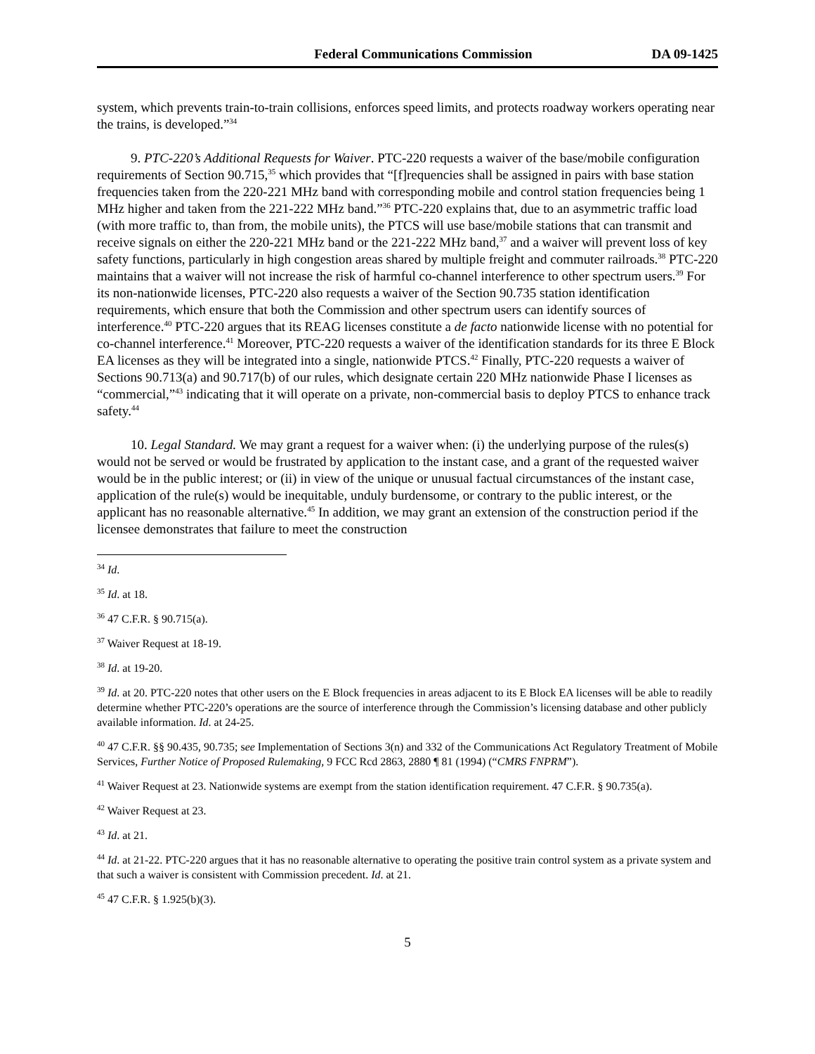Federal Communications Commission DA 09-1425
system, which prevents train-to-train collisions, enforces speed limits, and protects roadway workers operating near the trains, is developed.”<sup>34</sup>
9. PTC-220’s Additional Requests for Waiver. PTC-220 requests a waiver of the base/mobile configuration requirements of Section 90.715,<sup>35</sup> which provides that “[f]requencies shall be assigned in pairs with base station frequencies taken from the 220-221 MHz band with corresponding mobile and control station frequencies being 1 MHz higher and taken from the 221-222 MHz band.”<sup>36</sup> PTC-220 explains that, due to an asymmetric traffic load (with more traffic to, than from, the mobile units), the PTCS will use base/mobile stations that can transmit and receive signals on either the 220-221 MHz band or the 221-222 MHz band,<sup>37</sup> and a waiver will prevent loss of key safety functions, particularly in high congestion areas shared by multiple freight and commuter railroads.<sup>38</sup> PTC-220 maintains that a waiver will not increase the risk of harmful co-channel interference to other spectrum users.<sup>39</sup> For its non-nationwide licenses, PTC-220 also requests a waiver of the Section 90.735 station identification requirements, which ensure that both the Commission and other spectrum users can identify sources of interference.<sup>40</sup> PTC-220 argues that its REAG licenses constitute a de facto nationwide license with no potential for co-channel interference.<sup>41</sup> Moreover, PTC-220 requests a waiver of the identification standards for its three E Block EA licenses as they will be integrated into a single, nationwide PTCS.<sup>42</sup> Finally, PTC-220 requests a waiver of Sections 90.713(a) and 90.717(b) of our rules, which designate certain 220 MHz nationwide Phase I licenses as “commercial,”<sup>43</sup> indicating that it will operate on a private, non-commercial basis to deploy PTCS to enhance track safety.<sup>44</sup>
10. Legal Standard. We may grant a request for a waiver when: (i) the underlying purpose of the rules(s) would not be served or would be frustrated by application to the instant case, and a grant of the requested waiver would be in the public interest; or (ii) in view of the unique or unusual factual circumstances of the instant case, application of the rule(s) would be inequitable, unduly burdensome, or contrary to the public interest, or the applicant has no reasonable alternative.<sup>45</sup> In addition, we may grant an extension of the construction period if the licensee demonstrates that failure to meet the construction
<sup>34</sup> Id.
<sup>35</sup> Id. at 18.
<sup>36</sup> 47 C.F.R. § 90.715(a).
<sup>37</sup> Waiver Request at 18-19.
<sup>38</sup> Id. at 19-20.
<sup>39</sup> Id. at 20. PTC-220 notes that other users on the E Block frequencies in areas adjacent to its E Block EA licenses will be able to readily determine whether PTC-220’s operations are the source of interference through the Commission’s licensing database and other publicly available information. Id. at 24-25.
<sup>40</sup> 47 C.F.R. §§ 90.435, 90.735; see Implementation of Sections 3(n) and 332 of the Communications Act Regulatory Treatment of Mobile Services, Further Notice of Proposed Rulemaking, 9 FCC Rcd 2863, 2880 ¶ 81 (1994) (“CMRS FNPRM”).
<sup>41</sup> Waiver Request at 23. Nationwide systems are exempt from the station identification requirement. 47 C.F.R. § 90.735(a).
<sup>42</sup> Waiver Request at 23.
<sup>43</sup> Id. at 21.
<sup>44</sup> Id. at 21-22. PTC-220 argues that it has no reasonable alternative to operating the positive train control system as a private system and that such a waiver is consistent with Commission precedent. Id. at 21.
<sup>45</sup> 47 C.F.R. § 1.925(b)(3).
5